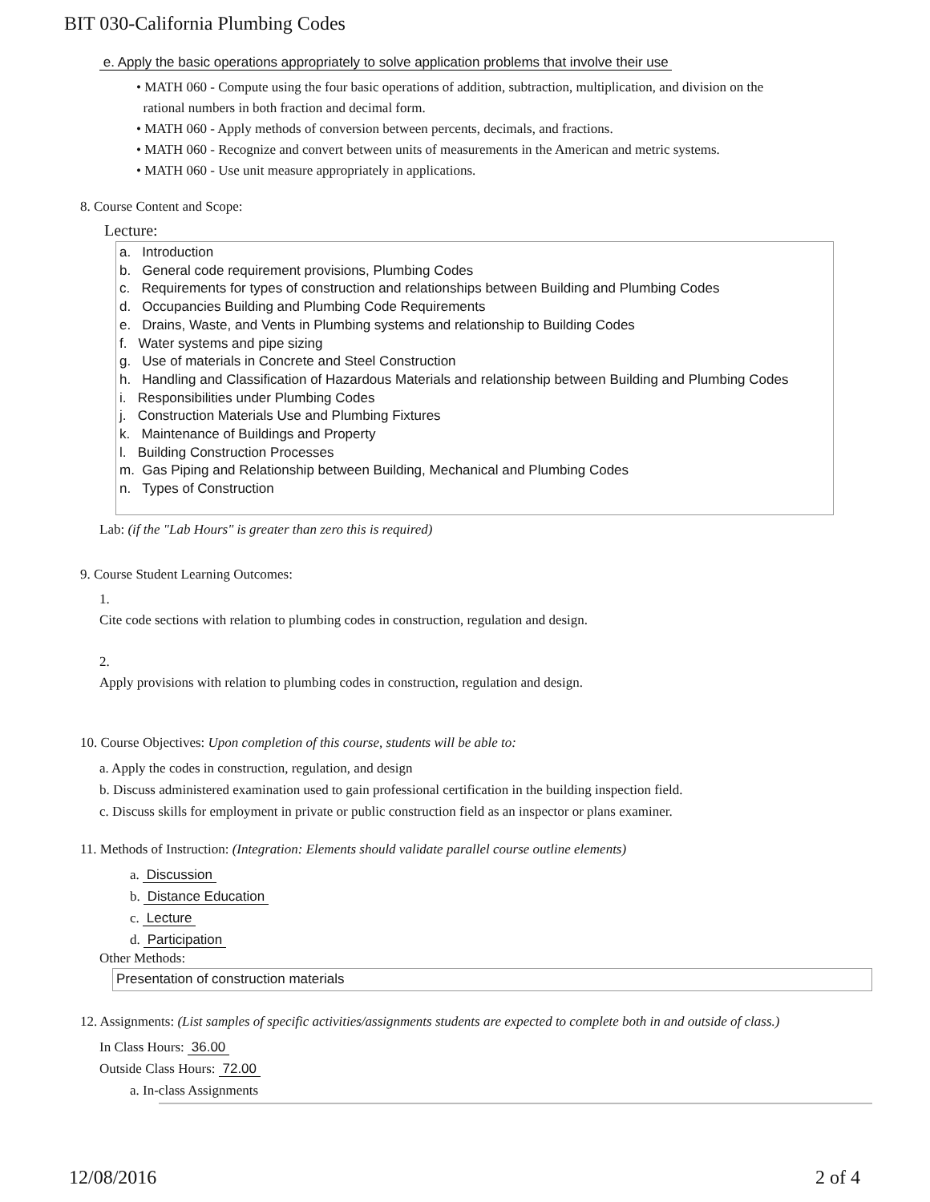BIT 030-California Plumbing Codes
e. Apply the basic operations appropriately to solve application problems that involve their use
• MATH 060 - Compute using the four basic operations of addition, subtraction, multiplication, and division on the
rational numbers in both fraction and decimal form.
• MATH 060 - Apply methods of conversion between percents, decimals, and fractions.
• MATH 060 - Recognize and convert between units of measurements in the American and metric systems.
• MATH 060 - Use unit measure appropriately in applications.
8. Course Content and Scope:
Lecture:
a. Introduction
b. General code requirement provisions, Plumbing Codes
c. Requirements for types of construction and relationships between Building and Plumbing Codes
d. Occupancies Building and Plumbing Code Requirements
e. Drains, Waste, and Vents in Plumbing systems and relationship to Building Codes
f. Water systems and pipe sizing
g. Use of materials in Concrete and Steel Construction
h. Handling and Classification of Hazardous Materials and relationship between Building and Plumbing Codes
i. Responsibilities under Plumbing Codes
j. Construction Materials Use and Plumbing Fixtures
k. Maintenance of Buildings and Property
l. Building Construction Processes
m. Gas Piping and Relationship between Building, Mechanical and Plumbing Codes
n. Types of Construction
Lab: (if the "Lab Hours" is greater than zero this is required)
9. Course Student Learning Outcomes:
1.
Cite code sections with relation to plumbing codes in construction, regulation and design.
2.
Apply provisions with relation to plumbing codes in construction, regulation and design.
10. Course Objectives: Upon completion of this course, students will be able to:
a. Apply the codes in construction, regulation, and design
b. Discuss administered examination used to gain professional certification in the building inspection field.
c. Discuss skills for employment in private or public construction field as an inspector or plans examiner.
11. Methods of Instruction: (Integration: Elements should validate parallel course outline elements)
a. Discussion
b. Distance Education
c. Lecture
d. Participation
Other Methods:
Presentation of construction materials
12. Assignments: (List samples of specific activities/assignments students are expected to complete both in and outside of class.)
In Class Hours: 36.00
Outside Class Hours: 72.00
a. In-class Assignments
12/08/2016 2 of 4